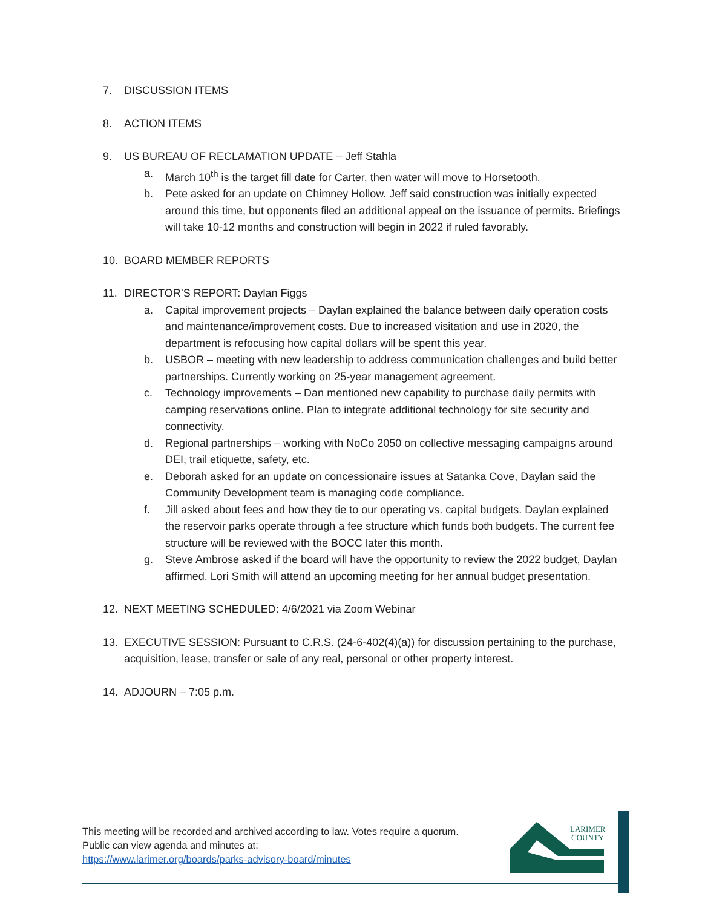7. DISCUSSION ITEMS
8. ACTION ITEMS
9. US BUREAU OF RECLAMATION UPDATE – Jeff Stahla
a. March 10<sup>th</sup> is the target fill date for Carter, then water will move to Horsetooth.
b. Pete asked for an update on Chimney Hollow. Jeff said construction was initially expected around this time, but opponents filed an additional appeal on the issuance of permits. Briefings will take 10-12 months and construction will begin in 2022 if ruled favorably.
10. BOARD MEMBER REPORTS
11. DIRECTOR’S REPORT: Daylan Figgs
a. Capital improvement projects – Daylan explained the balance between daily operation costs and maintenance/improvement costs. Due to increased visitation and use in 2020, the department is refocusing how capital dollars will be spent this year.
b. USBOR – meeting with new leadership to address communication challenges and build better partnerships. Currently working on 25-year management agreement.
c. Technology improvements – Dan mentioned new capability to purchase daily permits with camping reservations online. Plan to integrate additional technology for site security and connectivity.
d. Regional partnerships – working with NoCo 2050 on collective messaging campaigns around DEI, trail etiquette, safety, etc.
e. Deborah asked for an update on concessionaire issues at Satanka Cove, Daylan said the Community Development team is managing code compliance.
f. Jill asked about fees and how they tie to our operating vs. capital budgets. Daylan explained the reservoir parks operate through a fee structure which funds both budgets. The current fee structure will be reviewed with the BOCC later this month.
g. Steve Ambrose asked if the board will have the opportunity to review the 2022 budget, Daylan affirmed. Lori Smith will attend an upcoming meeting for her annual budget presentation.
12. NEXT MEETING SCHEDULED: 4/6/2021 via Zoom Webinar
13. EXECUTIVE SESSION: Pursuant to C.R.S. (24-6-402(4)(a)) for discussion pertaining to the purchase, acquisition, lease, transfer or sale of any real, personal or other property interest.
14. ADJOURN – 7:05 p.m.
This meeting will be recorded and archived according to law. Votes require a quorum.
Public can view agenda and minutes at:
https://www.larimer.org/boards/parks-advisory-board/minutes
LARIMER
COUNTY